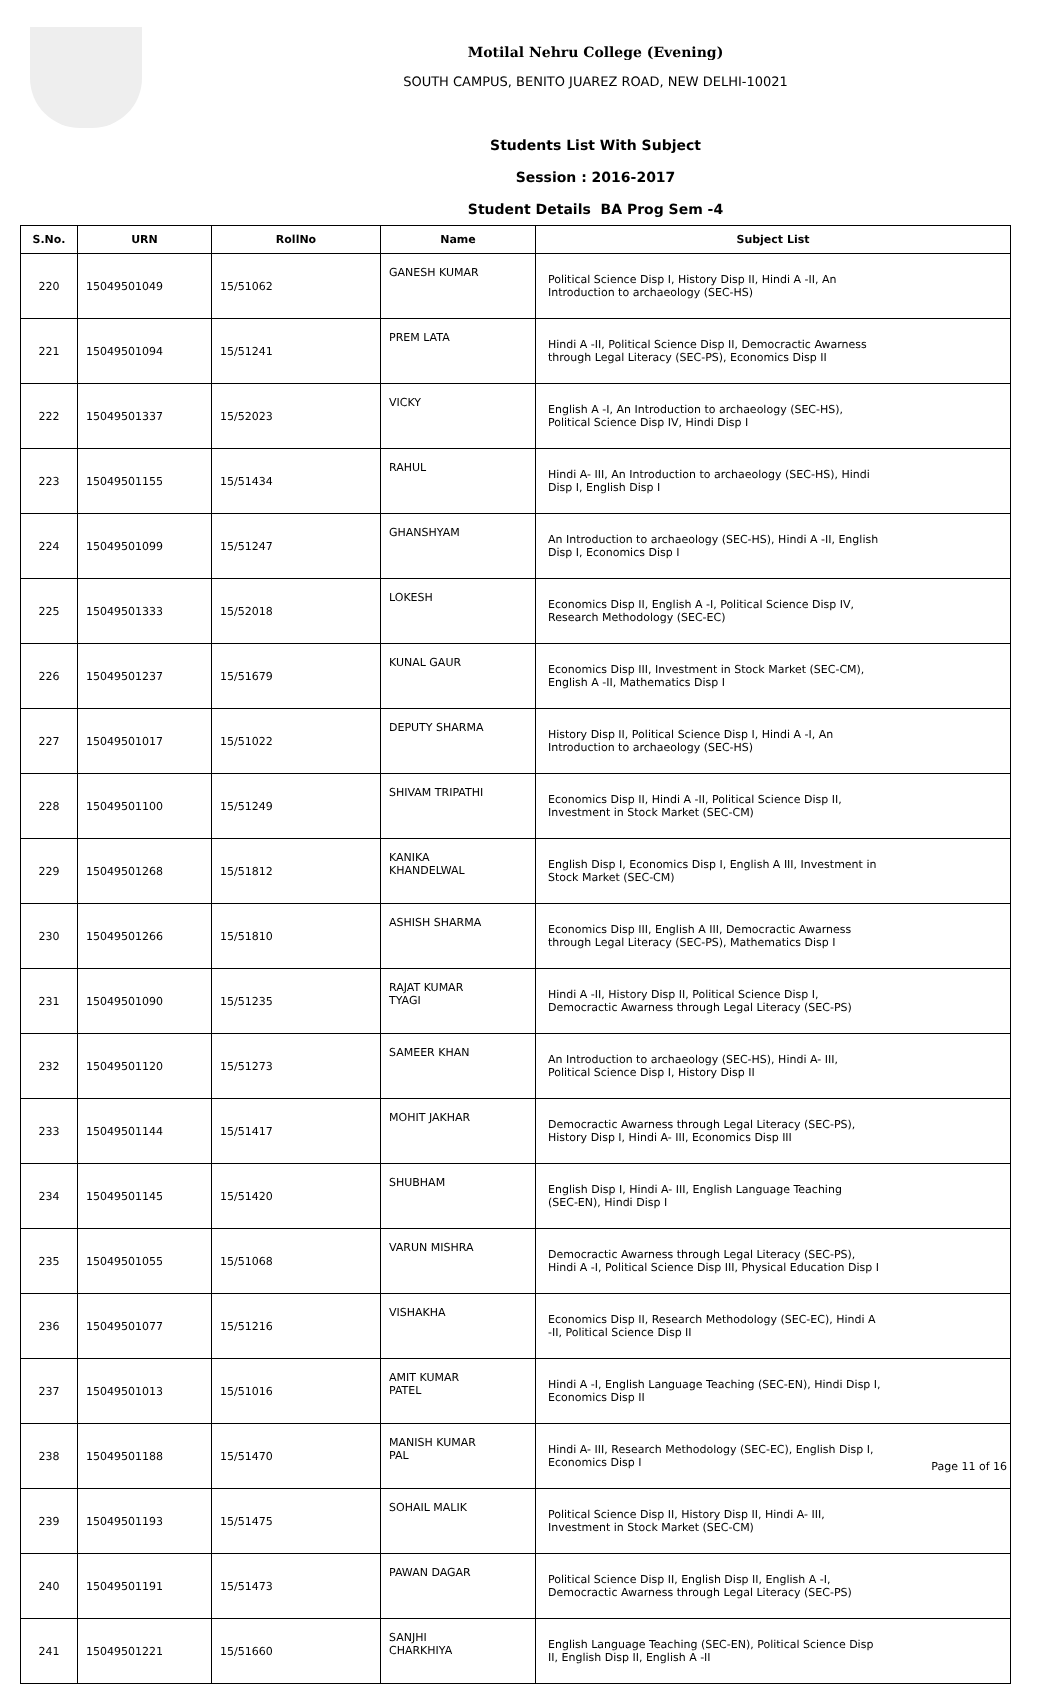Motilal Nehru College (Evening)
SOUTH CAMPUS, BENITO JUAREZ ROAD, NEW DELHI-10021
Students List With Subject
Session : 2016-2017
Student Details BA Prog Sem -4
| S.No. | URN | RollNo | Name | Subject List |
| --- | --- | --- | --- | --- |
| 220 | 15049501049 | 15/51062 | GANESH KUMAR | Political Science Disp I, History Disp II, Hindi A -II, An Introduction to archaeology (SEC-HS) |
| 221 | 15049501094 | 15/51241 | PREM LATA | Hindi A -II, Political Science Disp II, Democractic Awarness through Legal Literacy (SEC-PS), Economics Disp II |
| 222 | 15049501337 | 15/52023 | VICKY | English A -I, An Introduction to archaeology (SEC-HS), Political Science Disp IV, Hindi Disp I |
| 223 | 15049501155 | 15/51434 | RAHUL | Hindi A- III, An Introduction to archaeology (SEC-HS), Hindi Disp I, English Disp I |
| 224 | 15049501099 | 15/51247 | GHANSHYAM | An Introduction to archaeology (SEC-HS), Hindi A -II, English Disp I, Economics Disp I |
| 225 | 15049501333 | 15/52018 | LOKESH | Economics Disp II, English A -I, Political Science Disp IV, Research Methodology (SEC-EC) |
| 226 | 15049501237 | 15/51679 | KUNAL GAUR | Economics Disp III, Investment in Stock Market (SEC-CM), English A -II, Mathematics Disp I |
| 227 | 15049501017 | 15/51022 | DEPUTY SHARMA | History Disp II, Political Science Disp I, Hindi A -I, An Introduction to archaeology (SEC-HS) |
| 228 | 15049501100 | 15/51249 | SHIVAM TRIPATHI | Economics Disp II, Hindi A -II, Political Science Disp II, Investment in Stock Market (SEC-CM) |
| 229 | 15049501268 | 15/51812 | KANIKA KHANDELWAL | English Disp I, Economics Disp I, English A III, Investment in Stock Market (SEC-CM) |
| 230 | 15049501266 | 15/51810 | ASHISH SHARMA | Economics Disp III, English A III, Democractic Awarness through Legal Literacy (SEC-PS), Mathematics Disp I |
| 231 | 15049501090 | 15/51235 | RAJAT KUMAR TYAGI | Hindi A -II, History Disp II, Political Science Disp I, Democractic Awarness through Legal Literacy (SEC-PS) |
| 232 | 15049501120 | 15/51273 | SAMEER KHAN | An Introduction to archaeology (SEC-HS), Hindi A- III, Political Science Disp I, History Disp II |
| 233 | 15049501144 | 15/51417 | MOHIT JAKHAR | Democractic Awarness through Legal Literacy (SEC-PS), History Disp I, Hindi A- III, Economics Disp III |
| 234 | 15049501145 | 15/51420 | SHUBHAM | English Disp I, Hindi A- III, English Language Teaching (SEC-EN), Hindi Disp I |
| 235 | 15049501055 | 15/51068 | VARUN MISHRA | Democractic Awarness through Legal Literacy (SEC-PS), Hindi A -I, Political Science Disp III, Physical Education Disp I |
| 236 | 15049501077 | 15/51216 | VISHAKHA | Economics Disp II, Research Methodology (SEC-EC), Hindi A -II, Political Science Disp II |
| 237 | 15049501013 | 15/51016 | AMIT KUMAR PATEL | Hindi A -I, English Language Teaching (SEC-EN), Hindi Disp I, Economics Disp II |
| 238 | 15049501188 | 15/51470 | MANISH KUMAR PAL | Hindi A- III, Research Methodology (SEC-EC), English Disp I, Economics Disp I |
| 239 | 15049501193 | 15/51475 | SOHAIL MALIK | Political Science Disp II, History Disp II, Hindi A- III, Investment in Stock Market (SEC-CM) |
| 240 | 15049501191 | 15/51473 | PAWAN DAGAR | Political Science Disp II, English Disp II, English A -I, Democractic Awarness through Legal Literacy (SEC-PS) |
| 241 | 15049501221 | 15/51660 | SANJHI CHARKHIYA | English Language Teaching (SEC-EN), Political Science Disp II, English Disp II, English A -II |
Page 11 of 16